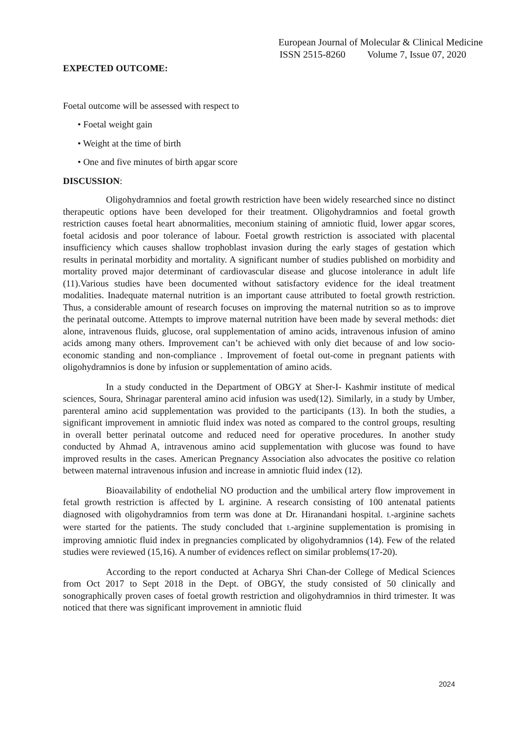European Journal of Molecular & Clinical Medicine
ISSN 2515-8260 Volume 7, Issue 07, 2020
EXPECTED OUTCOME:
Foetal outcome will be assessed with respect to
• Foetal weight gain
• Weight at the time of birth
• One and five minutes of birth apgar score
DISCUSSION:
Oligohydramnios and foetal growth restriction have been widely researched since no distinct therapeutic options have been developed for their treatment. Oligohydramnios and foetal growth restriction causes foetal heart abnormalities, meconium staining of amniotic fluid, lower apgar scores, foetal acidosis and poor tolerance of labour. Foetal growth restriction is associated with placental insufficiency which causes shallow trophoblast invasion during the early stages of gestation which results in perinatal morbidity and mortality. A significant number of studies published on morbidity and mortality proved major determinant of cardiovascular disease and glucose intolerance in adult life (11).Various studies have been documented without satisfactory evidence for the ideal treatment modalities. Inadequate maternal nutrition is an important cause attributed to foetal growth restriction. Thus, a considerable amount of research focuses on improving the maternal nutrition so as to improve the perinatal outcome. Attempts to improve maternal nutrition have been made by several methods: diet alone, intravenous fluids, glucose, oral supplementation of amino acids, intravenous infusion of amino acids among many others. Improvement can’t be achieved with only diet because of and low socio- economic standing and non-compliance . Improvement of foetal out-come in pregnant patients with oligohydramnios is done by infusion or supplementation of amino acids.
In a study conducted in the Department of OBGY at Sher-I- Kashmir institute of medical sciences, Soura, Shrinagar parenteral amino acid infusion was used(12). Similarly, in a study by Umber, parenteral amino acid supplementation was provided to the participants (13). In both the studies, a significant improvement in amniotic fluid index was noted as compared to the control groups, resulting in overall better perinatal outcome and reduced need for operative procedures. In another study conducted by Ahmad A, intravenous amino acid supplementation with glucose was found to have improved results in the cases. American Pregnancy Association also advocates the positive co relation between maternal intravenous infusion and increase in amniotic fluid index (12).
Bioavailability of endothelial NO production and the umbilical artery flow improvement in fetal growth restriction is affected by L arginine. A research consisting of 100 antenatal patients diagnosed with oligohydramnios from term was done at Dr. Hiranandani hospital. L-arginine sachets were started for the patients. The study concluded that L-arginine supplementation is promising in improving amniotic fluid index in pregnancies complicated by oligohydramnios (14). Few of the related studies were reviewed (15,16). A number of evidences reflect on similar problems(17-20).
According to the report conducted at Acharya Shri Chan-der College of Medical Sciences from Oct 2017 to Sept 2018 in the Dept. of OBGY, the study consisted of 50 clinically and sonographically proven cases of foetal growth restriction and oligohydramnios in third trimester. It was noticed that there was significant improvement in amniotic fluid
2024